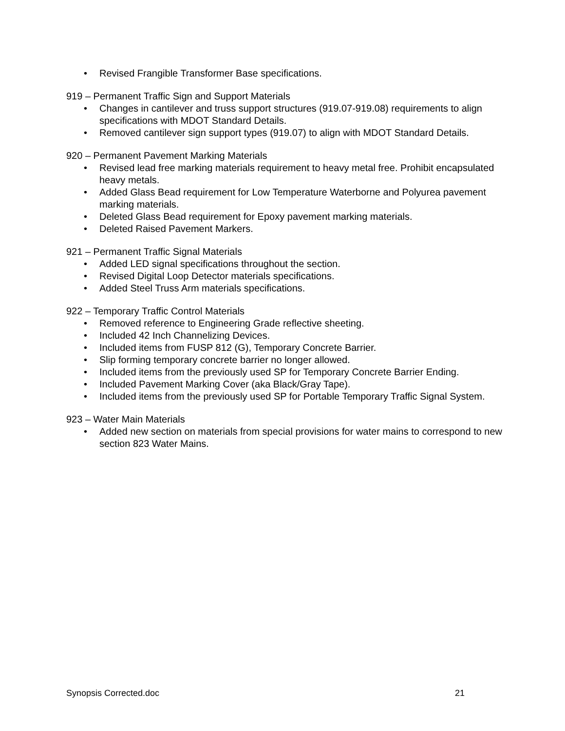• Revised Frangible Transformer Base specifications.
919 – Permanent Traffic Sign and Support Materials
• Changes in cantilever and truss support structures (919.07-919.08) requirements to align specifications with MDOT Standard Details.
• Removed cantilever sign support types (919.07) to align with MDOT Standard Details.
920 – Permanent Pavement Marking Materials
• Revised lead free marking materials requirement to heavy metal free. Prohibit encapsulated heavy metals.
• Added Glass Bead requirement for Low Temperature Waterborne and Polyurea pavement marking materials.
• Deleted Glass Bead requirement for Epoxy pavement marking materials.
• Deleted Raised Pavement Markers.
921 – Permanent Traffic Signal Materials
• Added LED signal specifications throughout the section.
• Revised Digital Loop Detector materials specifications.
• Added Steel Truss Arm materials specifications.
922 – Temporary Traffic Control Materials
• Removed reference to Engineering Grade reflective sheeting.
• Included 42 Inch Channelizing Devices.
• Included items from FUSP 812 (G), Temporary Concrete Barrier.
• Slip forming temporary concrete barrier no longer allowed.
• Included items from the previously used SP for Temporary Concrete Barrier Ending.
• Included Pavement Marking Cover (aka Black/Gray Tape).
• Included items from the previously used SP for Portable Temporary Traffic Signal System.
923 – Water Main Materials
• Added new section on materials from special provisions for water mains to correspond to new section 823 Water Mains.
Synopsis Corrected.doc 21